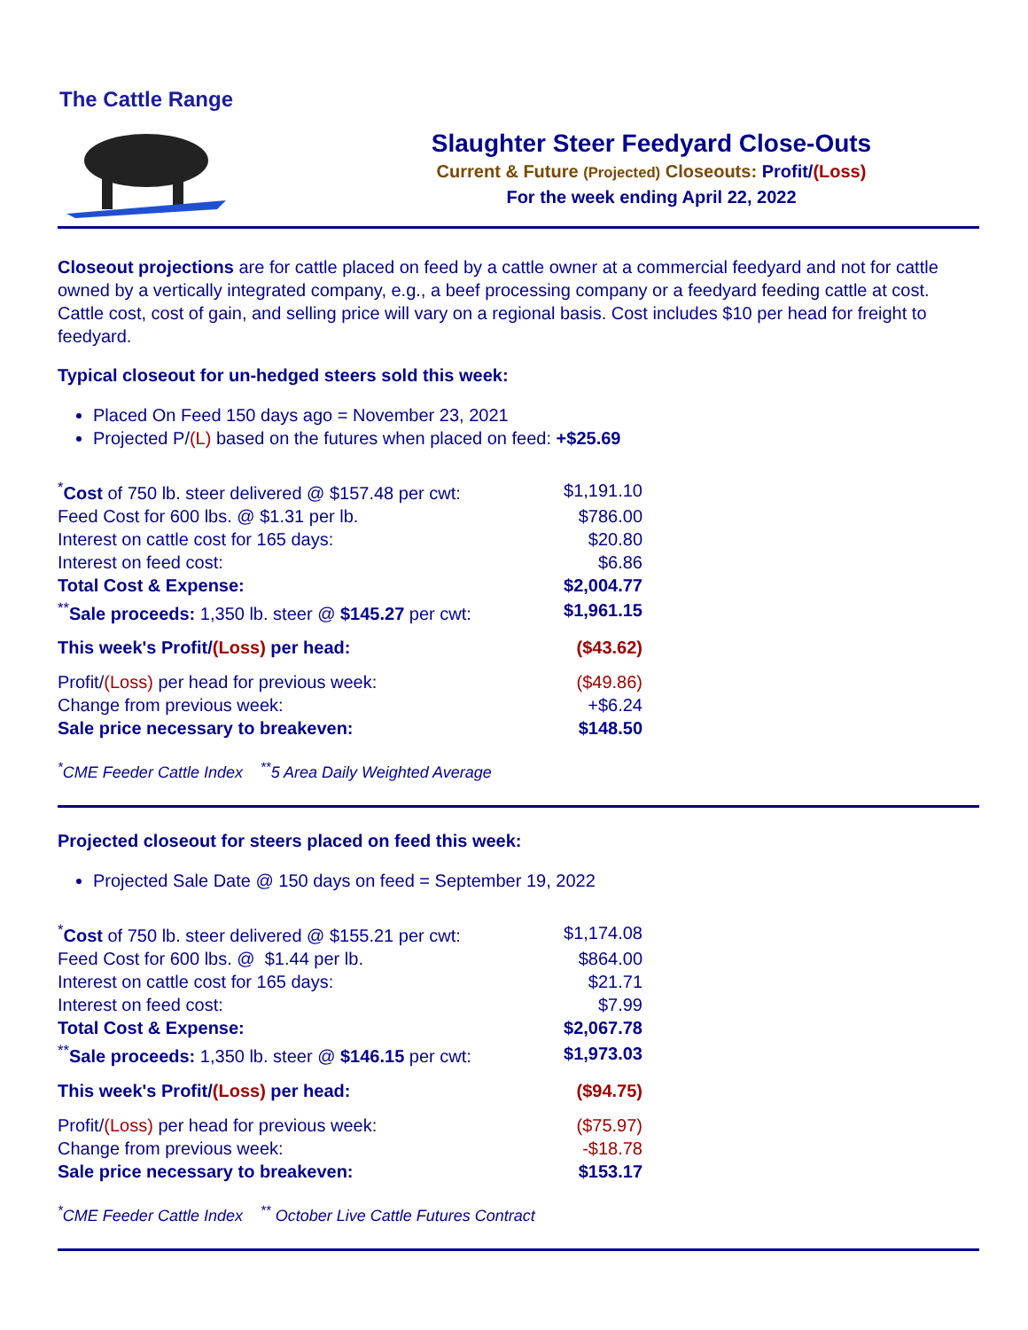The Cattle Range
Slaughter Steer Feedyard Close-Outs
Current & Future (Projected) Closeouts: Profit/(Loss)
For the week ending April 22, 2022
Closeout projections are for cattle placed on feed by a cattle owner at a commercial feedyard and not for cattle owned by a vertically integrated company, e.g., a beef processing company or a feedyard feeding cattle at cost. Cattle cost, cost of gain, and selling price will vary on a regional basis. Cost includes $10 per head for freight to feedyard.
Typical closeout for un-hedged steers sold this week:
Placed On Feed 150 days ago = November 23, 2021
Projected P/(L) based on the futures when placed on feed: +$25.69
| <sup>*</sup> Cost of 750 lb. steer delivered @ $157.48 per cwt: | $1,191.10 |
| Feed Cost for 600 lbs. @ $1.31 per lb. | $786.00 |
| Interest on cattle cost for 165 days: | $20.80 |
| Interest on feed cost: | $6.86 |
| Total Cost & Expense: | $2,004.77 |
| <sup>**</sup> Sale proceeds: 1,350 lb. steer @ $145.27 per cwt: | $1,961.15 |
| This week's Profit/ (Loss) per head: | ($43.62) |
| Profit/ (Loss) per head for previous week: | ($49.86) |
| Change from previous week: | +$6.24 |
| Sale price necessary to breakeven: | $148.50 |
<sup>*</sup> CME Feeder Cattle Index <sup>**</sup>5 Area Daily Weighted Average
Projected closeout for steers placed on feed this week:
Projected Sale Date @ 150 days on feed = September 19, 2022
| <sup>*</sup> Cost of 750 lb. steer delivered @ $155.21 per cwt: | $1,174.08 |
| Feed Cost for 600 lbs. @ $1.44 per lb. | $864.00 |
| Interest on cattle cost for 165 days: | $21.71 |
| Interest on feed cost: | $7.99 |
| Total Cost & Expense: | $2,067.78 |
| <sup>**</sup> Sale proceeds: 1,350 lb. steer @ $146.15 per cwt: | $1,973.03 |
| This week's Profit/ (Loss) per head: | ($94.75) |
| Profit/ (Loss) per head for previous week: | ($75.97) |
| Change from previous week: | -$18.78 |
| Sale price necessary to breakeven: | $153.17 |
<sup>*</sup> CME Feeder Cattle Index <sup>**</sup> October Live Cattle Futures Contract